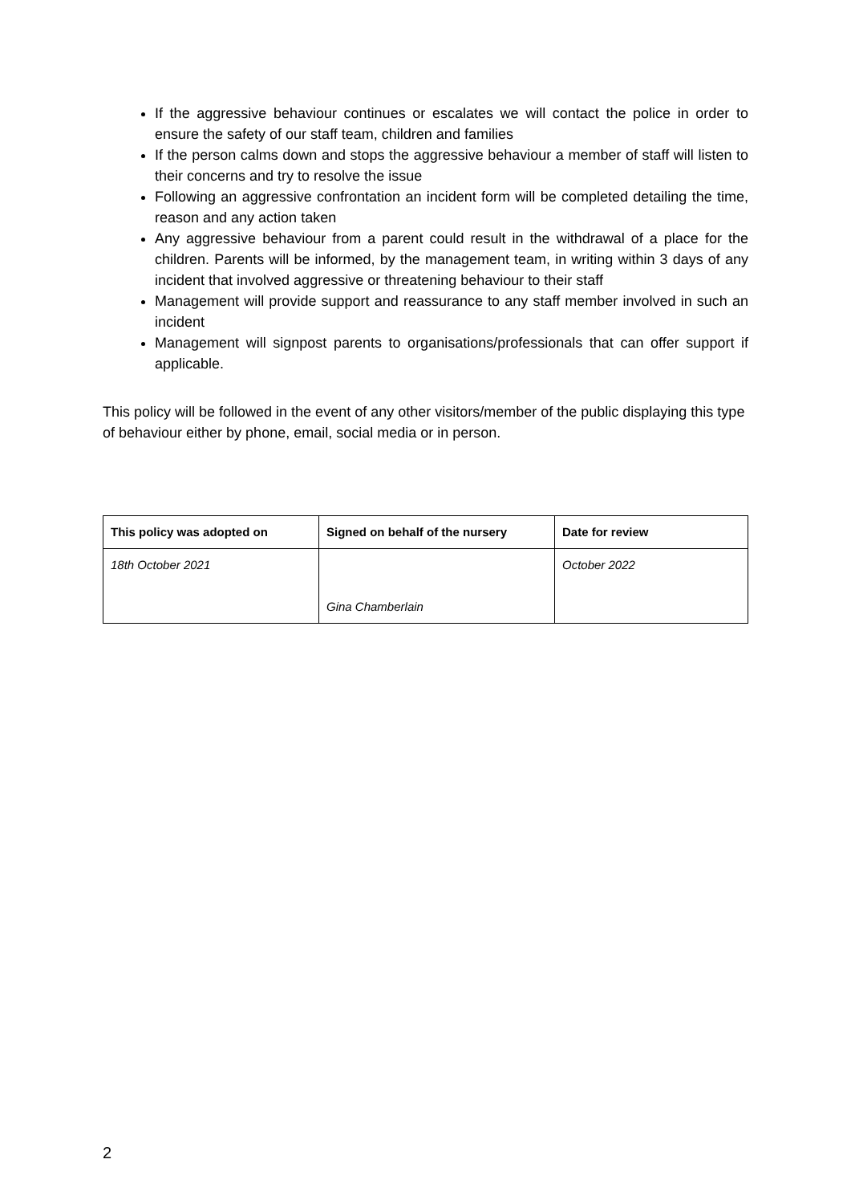If the aggressive behaviour continues or escalates we will contact the police in order to ensure the safety of our staff team, children and families
If the person calms down and stops the aggressive behaviour a member of staff will listen to their concerns and try to resolve the issue
Following an aggressive confrontation an incident form will be completed detailing the time, reason and any action taken
Any aggressive behaviour from a parent could result in the withdrawal of a place for the children. Parents will be informed, by the management team, in writing within 3 days of any incident that involved aggressive or threatening behaviour to their staff
Management will provide support and reassurance to any staff member involved in such an incident
Management will signpost parents to organisations/professionals that can offer support if applicable.
This policy will be followed in the event of any other visitors/member of the public displaying this type of behaviour either by phone, email, social media or in person.
| This policy was adopted on | Signed on behalf of the nursery | Date for review |
| --- | --- | --- |
| 18th October 2021 | Gina Chamberlain | October 2022 |
2